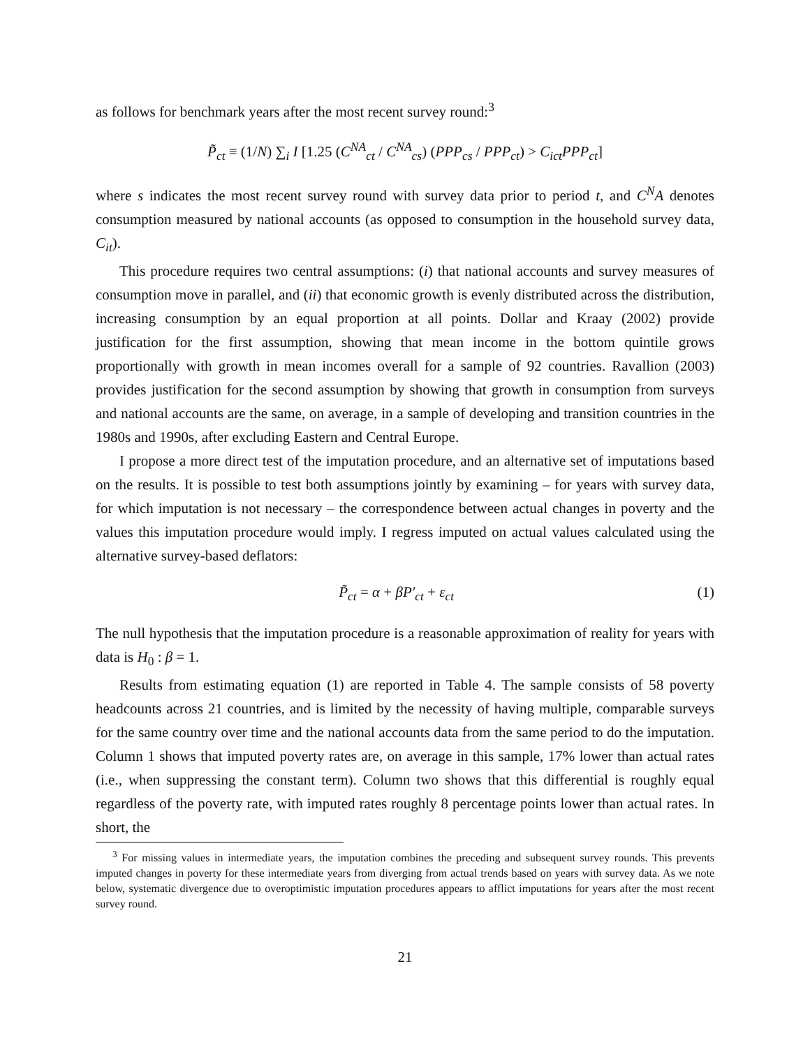as follows for benchmark years after the most recent survey round:<sup>3</sup>
P̃<sub>ct</sub> ≡ (1/N) ∑<sub>i</sub> I [1.25 (C<sup>NA</sup><sub>ct</sub> / C<sup>NA</sup><sub>cs</sub>) (PPP<sub>cs</sub> / PPP<sub>ct</sub>) > C<sub>ict</sub>PPP<sub>ct</sub>]
where s indicates the most recent survey round with survey data prior to period t, and C<sup>N</sup>A denotes consumption measured by national accounts (as opposed to consumption in the household survey data, C<sub>it</sub>).
This procedure requires two central assumptions: (i) that national accounts and survey measures of consumption move in parallel, and (ii) that economic growth is evenly distributed across the distribution, increasing consumption by an equal proportion at all points. Dollar and Kraay (2002) provide justification for the first assumption, showing that mean income in the bottom quintile grows proportionally with growth in mean incomes overall for a sample of 92 countries. Ravallion (2003) provides justification for the second assumption by showing that growth in consumption from surveys and national accounts are the same, on average, in a sample of developing and transition countries in the 1980s and 1990s, after excluding Eastern and Central Europe.
I propose a more direct test of the imputation procedure, and an alternative set of imputations based on the results. It is possible to test both assumptions jointly by examining – for years with survey data, for which imputation is not necessary – the correspondence between actual changes in poverty and the values this imputation procedure would imply. I regress imputed on actual values calculated using the alternative survey-based deflators:
P̃<sub>ct</sub> = α + βP′<sub>ct</sub> + ε<sub>ct</sub> (1)
The null hypothesis that the imputation procedure is a reasonable approximation of reality for years with data is H<sub>0</sub> : β = 1.
Results from estimating equation (1) are reported in Table 4. The sample consists of 58 poverty headcounts across 21 countries, and is limited by the necessity of having multiple, comparable surveys for the same country over time and the national accounts data from the same period to do the imputation. Column 1 shows that imputed poverty rates are, on average in this sample, 17% lower than actual rates (i.e., when suppressing the constant term). Column two shows that this differential is roughly equal regardless of the poverty rate, with imputed rates roughly 8 percentage points lower than actual rates. In short, the
<sup>3</sup> For missing values in intermediate years, the imputation combines the preceding and subsequent survey rounds. This prevents imputed changes in poverty for these intermediate years from diverging from actual trends based on years with survey data. As we note below, systematic divergence due to overoptimistic imputation procedures appears to afflict imputations for years after the most recent survey round.
21